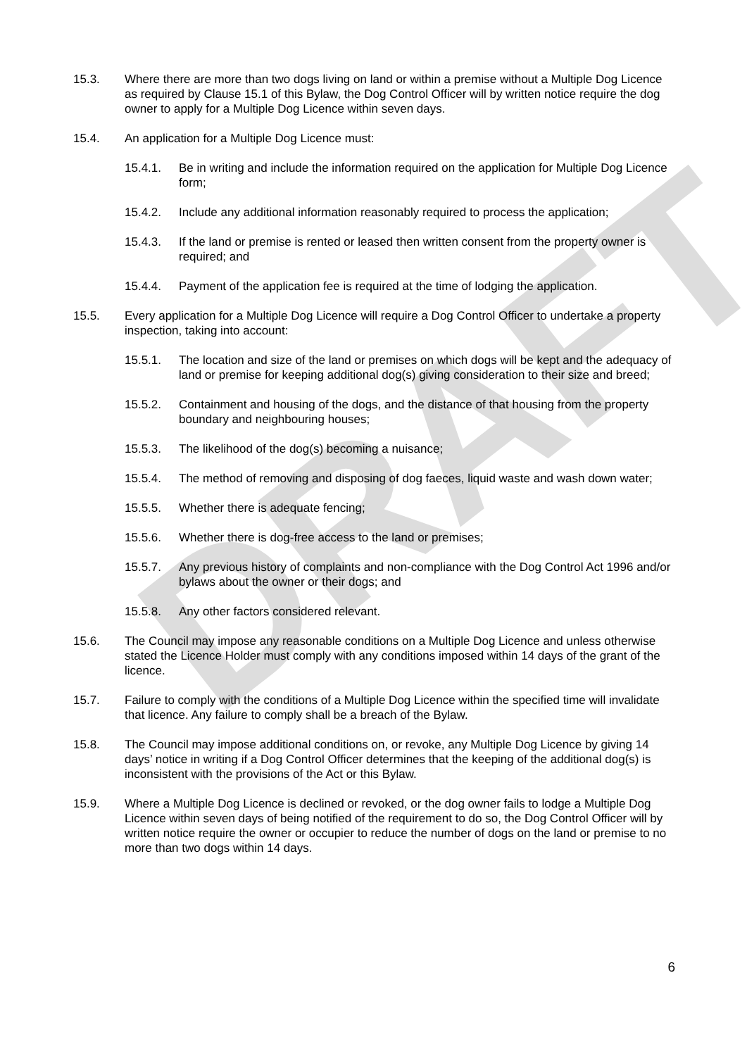DRAFT
15.3. Where there are more than two dogs living on land or within a premise without a Multiple Dog Licence as required by Clause 15.1 of this Bylaw, the Dog Control Officer will by written notice require the dog owner to apply for a Multiple Dog Licence within seven days.
15.4. An application for a Multiple Dog Licence must:
15.4.1. Be in writing and include the information required on the application for Multiple Dog Licence form;
15.4.2. Include any additional information reasonably required to process the application;
15.4.3. If the land or premise is rented or leased then written consent from the property owner is required; and
15.4.4. Payment of the application fee is required at the time of lodging the application.
15.5. Every application for a Multiple Dog Licence will require a Dog Control Officer to undertake a property inspection, taking into account:
15.5.1. The location and size of the land or premises on which dogs will be kept and the adequacy of land or premise for keeping additional dog(s) giving consideration to their size and breed;
15.5.2. Containment and housing of the dogs, and the distance of that housing from the property boundary and neighbouring houses;
15.5.3. The likelihood of the dog(s) becoming a nuisance;
15.5.4. The method of removing and disposing of dog faeces, liquid waste and wash down water;
15.5.5. Whether there is adequate fencing;
15.5.6. Whether there is dog-free access to the land or premises;
15.5.7. Any previous history of complaints and non-compliance with the Dog Control Act 1996 and/or bylaws about the owner or their dogs; and
15.5.8. Any other factors considered relevant.
15.6. The Council may impose any reasonable conditions on a Multiple Dog Licence and unless otherwise stated the Licence Holder must comply with any conditions imposed within 14 days of the grant of the licence.
15.7. Failure to comply with the conditions of a Multiple Dog Licence within the specified time will invalidate that licence. Any failure to comply shall be a breach of the Bylaw.
15.8. The Council may impose additional conditions on, or revoke, any Multiple Dog Licence by giving 14 days’ notice in writing if a Dog Control Officer determines that the keeping of the additional dog(s) is inconsistent with the provisions of the Act or this Bylaw.
15.9. Where a Multiple Dog Licence is declined or revoked, or the dog owner fails to lodge a Multiple Dog Licence within seven days of being notified of the requirement to do so, the Dog Control Officer will by written notice require the owner or occupier to reduce the number of dogs on the land or premise to no more than two dogs within 14 days.
6